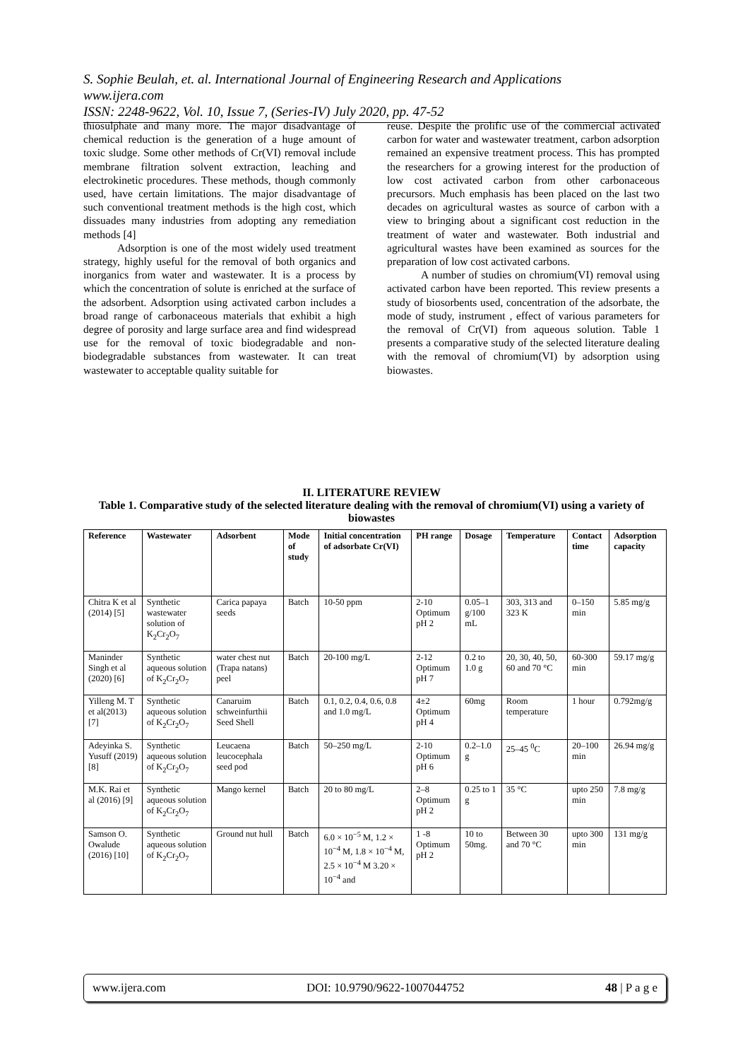S. Sophie Beulah, et. al. International Journal of Engineering Research and Applications
www.ijera.com
ISSN: 2248-9622, Vol. 10, Issue 7, (Series-IV) July 2020, pp. 47-52
thiosulphate and many more. The major disadvantage of chemical reduction is the generation of a huge amount of toxic sludge. Some other methods of Cr(VI) removal include membrane filtration solvent extraction, leaching and electrokinetic procedures. These methods, though commonly used, have certain limitations. The major disadvantage of such conventional treatment methods is the high cost, which dissuades many industries from adopting any remediation methods [4]
Adsorption is one of the most widely used treatment strategy, highly useful for the removal of both organics and inorganics from water and wastewater. It is a process by which the concentration of solute is enriched at the surface of the adsorbent. Adsorption using activated carbon includes a broad range of carbonaceous materials that exhibit a high degree of porosity and large surface area and find widespread use for the removal of toxic biodegradable and non-biodegradable substances from wastewater. It can treat wastewater to acceptable quality suitable for
reuse. Despite the prolific use of the commercial activated carbon for water and wastewater treatment, carbon adsorption remained an expensive treatment process. This has prompted the researchers for a growing interest for the production of low cost activated carbon from other carbonaceous precursors. Much emphasis has been placed on the last two decades on agricultural wastes as source of carbon with a view to bringing about a significant cost reduction in the treatment of water and wastewater. Both industrial and agricultural wastes have been examined as sources for the preparation of low cost activated carbons.
A number of studies on chromium(VI) removal using activated carbon have been reported. This review presents a study of biosorbents used, concentration of the adsorbate, the mode of study, instrument , effect of various parameters for the removal of Cr(VI) from aqueous solution. Table 1 presents a comparative study of the selected literature dealing with the removal of chromium(VI) by adsorption using biowastes.
II. LITERATURE REVIEW
Table 1. Comparative study of the selected literature dealing with the removal of chromium(VI) using a variety of biowastes
| Reference | Wastewater | Adsorbent | Mode of study | Initial concentration of adsorbate Cr(VI) | PH range | Dosage | Temperature | Contact time | Adsorption capacity |
| --- | --- | --- | --- | --- | --- | --- | --- | --- | --- |
| Chitra K et al (2014) [5] | Synthetic wastewater solution of K<sub>2</sub>Cr<sub>2</sub>O<sub>7</sub> | Carica papaya seeds | Batch | 10-50 ppm | 2-10 Optimum pH 2 | 0.05–1 g/100 mL | 303, 313 and 323 K | 0–150 min | 5.85 mg/g |
| Maninder Singh et al (2020) [6] | Synthetic aqueous solution of K<sub>2</sub>Cr<sub>2</sub>O<sub>7</sub> | water chest nut (Trapa natans) peel | Batch | 20-100 mg/L | 2-12 Optimum pH 7 | 0.2 to 1.0 g | 20, 30, 40, 50, 60 and 70 °C | 60-300 min | 59.17 mg/g |
| Yilleng M. T et al(2013) [7] | Synthetic aqueous solution of K<sub>2</sub>Cr<sub>2</sub>O<sub>7</sub> | Canaruim schweinfurthii Seed Shell | Batch | 0.1, 0.2, 0.4, 0.6, 0.8 and 1.0 mg/L | 4±2 Optimum pH 4 | 60mg | Room temperature | 1 hour | 0.792mg/g |
| Adeyinka S. Yusuff (2019) [8] | Synthetic aqueous solution of K<sub>2</sub>Cr<sub>2</sub>O<sub>7</sub> | Leucaena leucocephala seed pod | Batch | 50–250 mg/L | 2-10 Optimum pH 6 | 0.2–1.0 g | 25–45 <sup>0</sup>C | 20–100 min | 26.94 mg/g |
| M.K. Rai et al (2016) [9] | Synthetic aqueous solution of K<sub>2</sub>Cr<sub>2</sub>O<sub>7</sub> | Mango kernel | Batch | 20 to 80 mg/L | 2–8 Optimum pH 2 | 0.25 to 1 g | 35 °C | upto 250 min | 7.8 mg/g |
| Samson O. Owalude (2016) [10] | Synthetic aqueous solution of K<sub>2</sub>Cr<sub>2</sub>O<sub>7</sub> | Ground nut hull | Batch | 6.0 × 10<sup>−5</sup> M, 1.2 × 10<sup>−4</sup> M, 1.8 × 10<sup>−4</sup> M, 2.5 × 10<sup>−4</sup> M 3.20 × 10<sup>−4</sup> and | 1 -8 Optimum pH 2 | 10 to 50mg. | Between 30 and 70 °C | upto 300 min | 131 mg/g |
www.ijera.com DOI: 10.9790/9622-1007044752 48 | P a g e